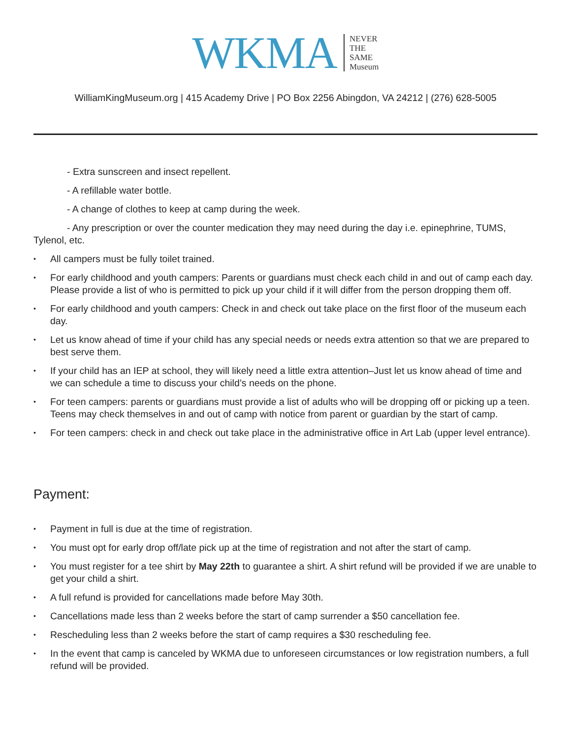WKMA
NEVER
THE
SAME
Museum
WilliamKingMuseum.org | 415 Academy Drive | PO Box 2256 Abingdon, VA 24212 | (276) 628-5005
- Extra sunscreen and insect repellent.
- A refillable water bottle.
- A change of clothes to keep at camp during the week.
- Any prescription or over the counter medication they may need during the day i.e. epinephrine, TUMS, Tylenol, etc.
• All campers must be fully toilet trained.
• For early childhood and youth campers: Parents or guardians must check each child in and out of camp each day. Please provide a list of who is permitted to pick up your child if it will differ from the person dropping them off.
• For early childhood and youth campers: Check in and check out take place on the first floor of the museum each day.
• Let us know ahead of time if your child has any special needs or needs extra attention so that we are prepared to best serve them.
• If your child has an IEP at school, they will likely need a little extra attention–Just let us know ahead of time and we can schedule a time to discuss your child’s needs on the phone.
• For teen campers: parents or guardians must provide a list of adults who will be dropping off or picking up a teen. Teens may check themselves in and out of camp with notice from parent or guardian by the start of camp.
• For teen campers: check in and check out take place in the administrative office in Art Lab (upper level entrance).
Payment:
• Payment in full is due at the time of registration.
• You must opt for early drop off/late pick up at the time of registration and not after the start of camp.
• You must register for a tee shirt by May 22th to guarantee a shirt. A shirt refund will be provided if we are unable to get your child a shirt.
• A full refund is provided for cancellations made before May 30th.
• Cancellations made less than 2 weeks before the start of camp surrender a $50 cancellation fee.
• Rescheduling less than 2 weeks before the start of camp requires a $30 rescheduling fee.
• In the event that camp is canceled by WKMA due to unforeseen circumstances or low registration numbers, a full refund will be provided.